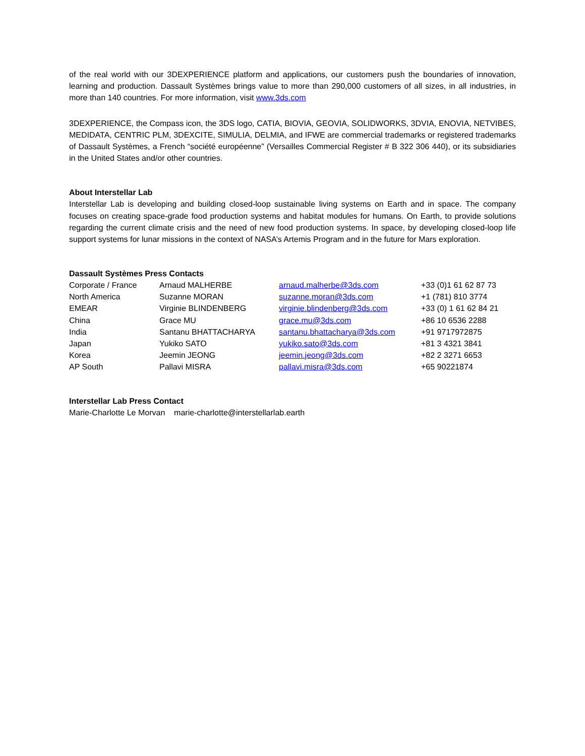of the real world with our 3DEXPERIENCE platform and applications, our customers push the boundaries of innovation, learning and production. Dassault Systèmes brings value to more than 290,000 customers of all sizes, in all industries, in more than 140 countries. For more information, visit www.3ds.com
3DEXPERIENCE, the Compass icon, the 3DS logo, CATIA, BIOVIA, GEOVIA, SOLIDWORKS, 3DVIA, ENOVIA, NETVIBES, MEDIDATA, CENTRIC PLM, 3DEXCITE, SIMULIA, DELMIA, and IFWE are commercial trademarks or registered trademarks of Dassault Systèmes, a French “société européenne” (Versailles Commercial Register # B 322 306 440), or its subsidiaries in the United States and/or other countries.
About Interstellar Lab
Interstellar Lab is developing and building closed-loop sustainable living systems on Earth and in space. The company focuses on creating space-grade food production systems and habitat modules for humans. On Earth, to provide solutions regarding the current climate crisis and the need of new food production systems. In space, by developing closed-loop life support systems for lunar missions in the context of NASA’s Artemis Program and in the future for Mars exploration.
Dassault Systèmes Press Contacts
| Corporate / France | Arnaud MALHERBE | arnaud.malherbe@3ds.com | +33 (0)1 61 62 87 73 |
| North America | Suzanne MORAN | suzanne.moran@3ds.com | +1 (781) 810 3774 |
| EMEAR | Virginie BLINDENBERG | virginie.blindenberg@3ds.com | +33 (0) 1 61 62 84 21 |
| China | Grace MU | grace.mu@3ds.com | +86 10 6536 2288 |
| India | Santanu BHATTACHARYA | santanu.bhattacharya@3ds.com | +91 9717972875 |
| Japan | Yukiko SATO | yukiko.sato@3ds.com | +81 3 4321 3841 |
| Korea | Jeemin JEONG | jeemin.jeong@3ds.com | +82 2 3271 6653 |
| AP South | Pallavi MISRA | pallavi.misra@3ds.com | +65 90221874 |
Interstellar Lab Press Contact
Marie-Charlotte Le Morvan marie-charlotte@interstellarlab.earth